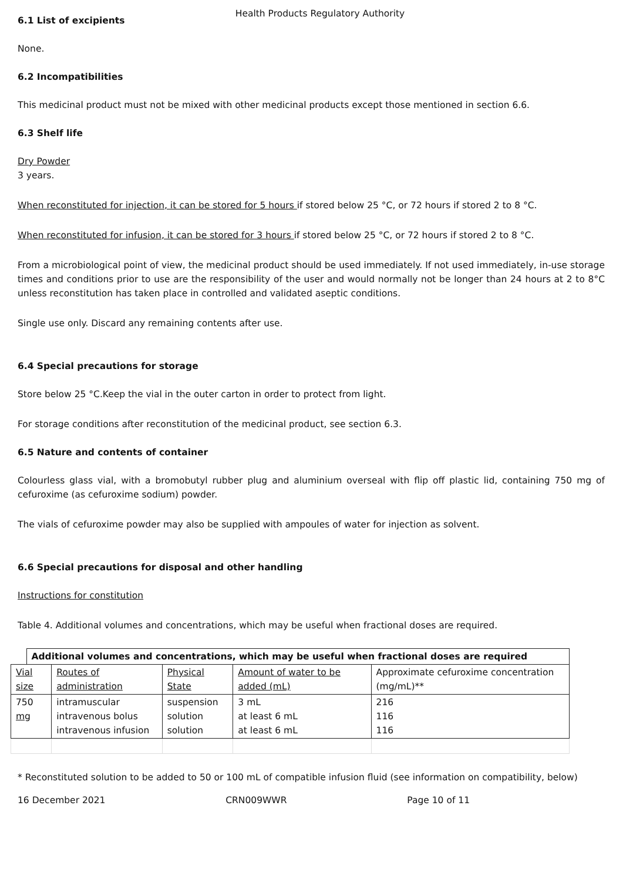Health Products Regulatory Authority
6.1 List of excipients
None.
6.2 Incompatibilities
This medicinal product must not be mixed with other medicinal products except those mentioned in section 6.6.
6.3 Shelf life
Dry Powder
3 years.
When reconstituted for injection, it can be stored for 5 hours if stored below 25 °C, or 72 hours if stored 2 to 8 °C.
When reconstituted for infusion, it can be stored for 3 hours if stored below 25 °C, or 72 hours if stored 2 to 8 °C.
From a microbiological point of view, the medicinal product should be used immediately. If not used immediately, in-use storage times and conditions prior to use are the responsibility of the user and would normally not be longer than 24 hours at 2 to 8°C unless reconstitution has taken place in controlled and validated aseptic conditions.
Single use only. Discard any remaining contents after use.
6.4 Special precautions for storage
Store below 25 °C.Keep the vial in the outer carton in order to protect from light.
For storage conditions after reconstitution of the medicinal product, see section 6.3.
6.5 Nature and contents of container
Colourless glass vial, with a bromobutyl rubber plug and aluminium overseal with flip off plastic lid, containing 750 mg of cefuroxime (as cefuroxime sodium) powder.
The vials of cefuroxime powder may also be supplied with ampoules of water for injection as solvent.
6.6 Special precautions for disposal and other handling
Instructions for constitution
Table 4. Additional volumes and concentrations, which may be useful when fractional doses are required.
| | Additional volumes and concentrations, which may be useful when fractional doses are required | | | | |
| --- | --- | --- | --- | --- | --- |
| Vial size | | Routes of administration | Physical State | Amount of water to be added (mL) | Approximate cefuroxime concentration (mg/mL)** |
| 750 mg | | intramuscular intravenous bolus intravenous infusion | suspension solution solution | 3 mL at least 6 mL at least 6 mL | 216 116 116 |
* Reconstituted solution to be added to 50 or 100 mL of compatible infusion fluid (see information on compatibility, below)
16 December 2021 CRN009WWR Page 10 of 11